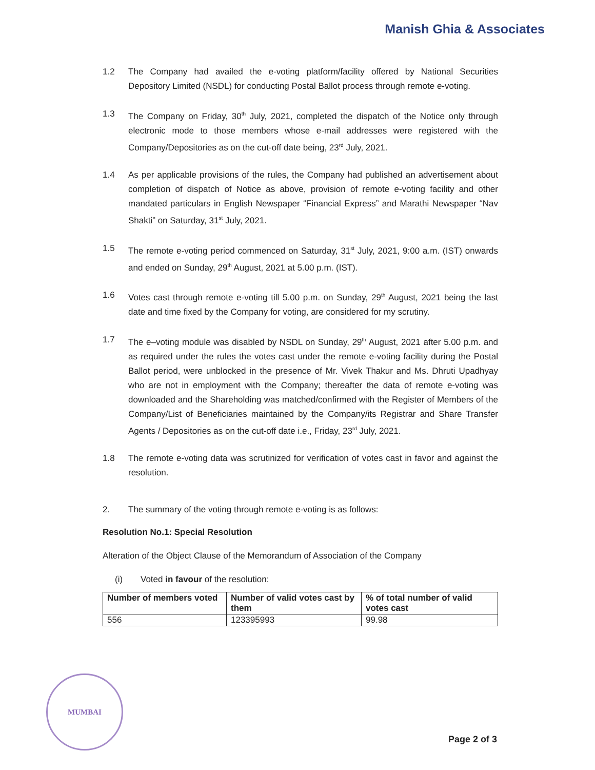Manish Ghia & Associates
1.2 The Company had availed the e-voting platform/facility offered by National Securities Depository Limited (NSDL) for conducting Postal Ballot process through remote e-voting.
1.3 The Company on Friday, 30<sup>th</sup> July, 2021, completed the dispatch of the Notice only through electronic mode to those members whose e-mail addresses were registered with the Company/Depositories as on the cut-off date being, 23<sup>rd</sup> July, 2021.
1.4 As per applicable provisions of the rules, the Company had published an advertisement about completion of dispatch of Notice as above, provision of remote e-voting facility and other mandated particulars in English Newspaper “Financial Express” and Marathi Newspaper “Nav Shakti” on Saturday, 31<sup>st</sup> July, 2021.
1.5 The remote e-voting period commenced on Saturday, 31<sup>st</sup> July, 2021, 9:00 a.m. (IST) onwards and ended on Sunday, 29<sup>th</sup> August, 2021 at 5.00 p.m. (IST).
1.6 Votes cast through remote e-voting till 5.00 p.m. on Sunday, 29<sup>th</sup> August, 2021 being the last date and time fixed by the Company for voting, are considered for my scrutiny.
1.7 The e–voting module was disabled by NSDL on Sunday, 29<sup>th</sup> August, 2021 after 5.00 p.m. and as required under the rules the votes cast under the remote e-voting facility during the Postal Ballot period, were unblocked in the presence of Mr. Vivek Thakur and Ms. Dhruti Upadhyay who are not in employment with the Company; thereafter the data of remote e-voting was downloaded and the Shareholding was matched/confirmed with the Register of Members of the Company/List of Beneficiaries maintained by the Company/its Registrar and Share Transfer Agents / Depositories as on the cut-off date i.e., Friday, 23<sup>rd</sup> July, 2021.
1.8 The remote e-voting data was scrutinized for verification of votes cast in favor and against the resolution.
2. The summary of the voting through remote e-voting is as follows:
Resolution No.1: Special Resolution
Alteration of the Object Clause of the Memorandum of Association of the Company
(i) Voted in favour of the resolution:
| Number of members voted | Number of valid votes cast by them | % of total number of valid votes cast |
| --- | --- | --- |
| 556 | 123395993 | 99.98 |
MUMBAI
Page 2 of 3